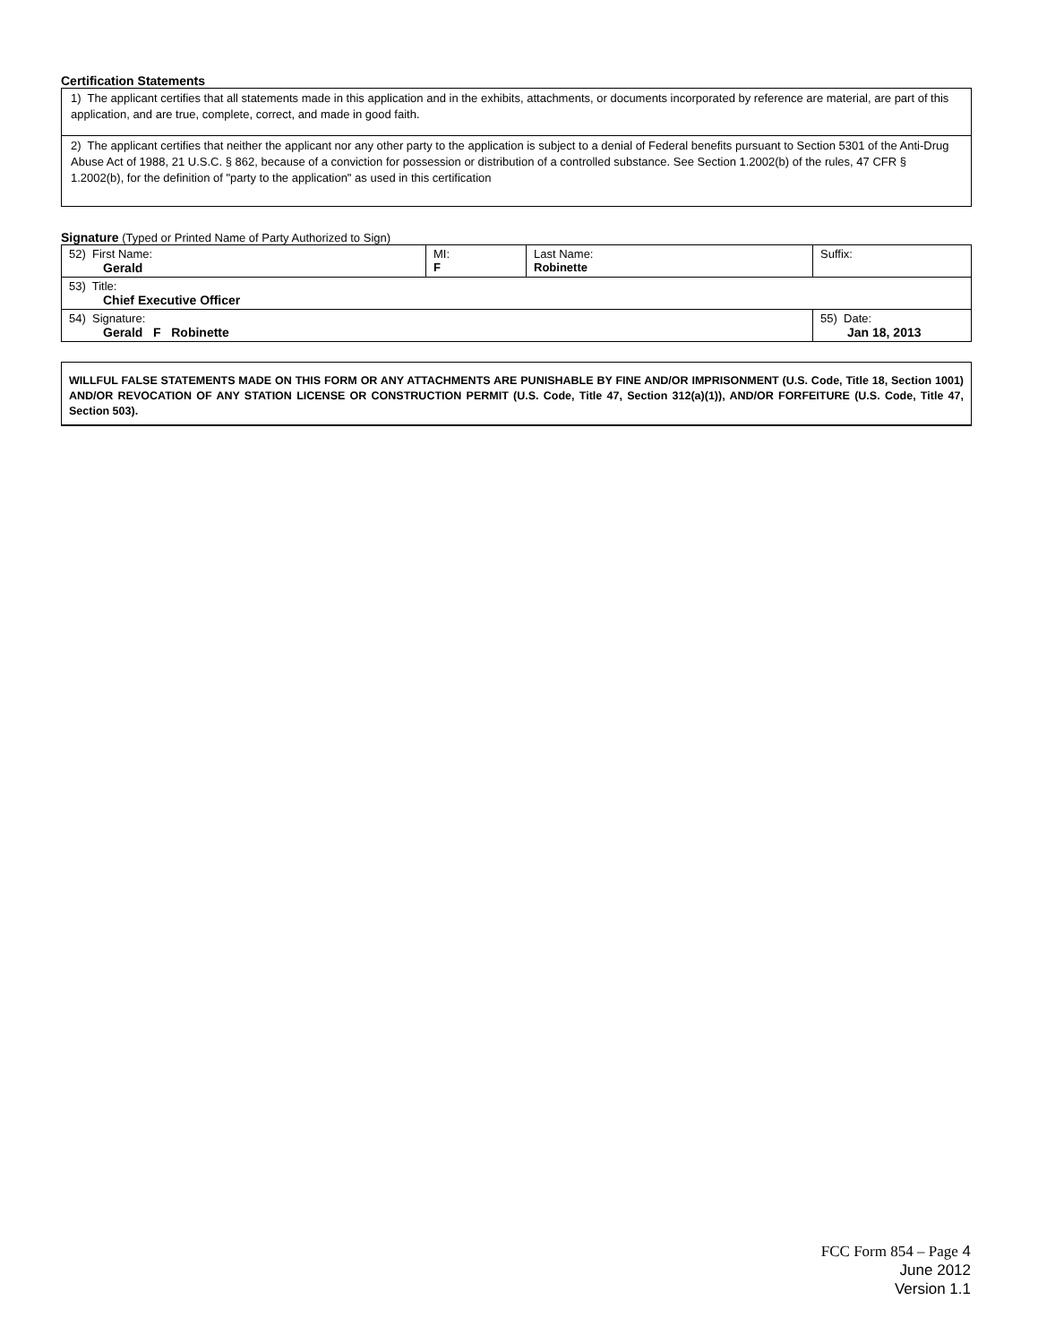Certification Statements
1) The applicant certifies that all statements made in this application and in the exhibits, attachments, or documents incorporated by reference are material, are part of this application, and are true, complete, correct, and made in good faith.
2) The applicant certifies that neither the applicant nor any other party to the application is subject to a denial of Federal benefits pursuant to Section 5301 of the Anti-Drug Abuse Act of 1988, 21 U.S.C. § 862, because of a conviction for possession or distribution of a controlled substance. See Section 1.2002(b) of the rules, 47 CFR § 1.2002(b), for the definition of "party to the application" as used in this certification
Signature (Typed or Printed Name of Party Authorized to Sign)
| 52) First Name: Gerald | MI: F | Last Name: Robinette | Suffix: |
| 53) Title: Chief Executive Officer | | | |
| 54) Signature: Gerald F Robinette | | | 55) Date: Jan 18, 2013 |
WILLFUL FALSE STATEMENTS MADE ON THIS FORM OR ANY ATTACHMENTS ARE PUNISHABLE BY FINE AND/OR IMPRISONMENT (U.S. Code, Title 18, Section 1001) AND/OR REVOCATION OF ANY STATION LICENSE OR CONSTRUCTION PERMIT (U.S. Code, Title 47, Section 312(a)(1)), AND/OR FORFEITURE (U.S. Code, Title 47, Section 503).
FCC Form 854 – Page 4
June 2012
Version 1.1